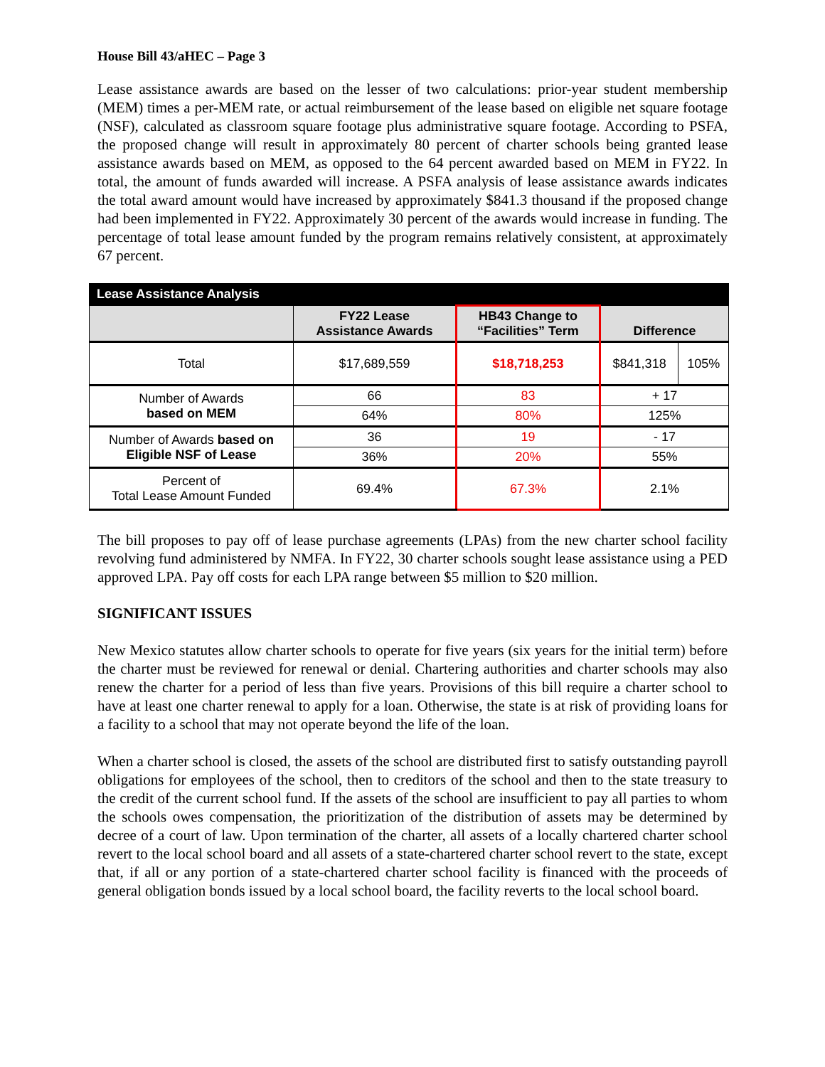House Bill 43/aHEC – Page 3
Lease assistance awards are based on the lesser of two calculations: prior-year student membership (MEM) times a per-MEM rate, or actual reimbursement of the lease based on eligible net square footage (NSF), calculated as classroom square footage plus administrative square footage. According to PSFA, the proposed change will result in approximately 80 percent of charter schools being granted lease assistance awards based on MEM, as opposed to the 64 percent awarded based on MEM in FY22. In total, the amount of funds awarded will increase. A PSFA analysis of lease assistance awards indicates the total award amount would have increased by approximately $841.3 thousand if the proposed change had been implemented in FY22. Approximately 30 percent of the awards would increase in funding. The percentage of total lease amount funded by the program remains relatively consistent, at approximately 67 percent.
| Lease Assistance Analysis | | | | |
| --- | --- | --- | --- | --- |
| | FY22 Lease Assistance Awards | HB43 Change to “Facilities” Term | Difference | |
| Total | $17,689,559 | $18,718,253 | $841,318 | 105% |
| Number of Awards based on MEM | 66 | 83 | + 17 | |
| | 64% | 80% | 125% | |
| Number of Awards based on Eligible NSF of Lease | 36 | 19 | - 17 | |
| | 36% | 20% | 55% | |
| Percent of Total Lease Amount Funded | 69.4% | 67.3% | 2.1% | |
The bill proposes to pay off of lease purchase agreements (LPAs) from the new charter school facility revolving fund administered by NMFA. In FY22, 30 charter schools sought lease assistance using a PED approved LPA. Pay off costs for each LPA range between $5 million to $20 million.
SIGNIFICANT ISSUES
New Mexico statutes allow charter schools to operate for five years (six years for the initial term) before the charter must be reviewed for renewal or denial. Chartering authorities and charter schools may also renew the charter for a period of less than five years. Provisions of this bill require a charter school to have at least one charter renewal to apply for a loan. Otherwise, the state is at risk of providing loans for a facility to a school that may not operate beyond the life of the loan.
When a charter school is closed, the assets of the school are distributed first to satisfy outstanding payroll obligations for employees of the school, then to creditors of the school and then to the state treasury to the credit of the current school fund. If the assets of the school are insufficient to pay all parties to whom the schools owes compensation, the prioritization of the distribution of assets may be determined by decree of a court of law. Upon termination of the charter, all assets of a locally chartered charter school revert to the local school board and all assets of a state-chartered charter school revert to the state, except that, if all or any portion of a state-chartered charter school facility is financed with the proceeds of general obligation bonds issued by a local school board, the facility reverts to the local school board.